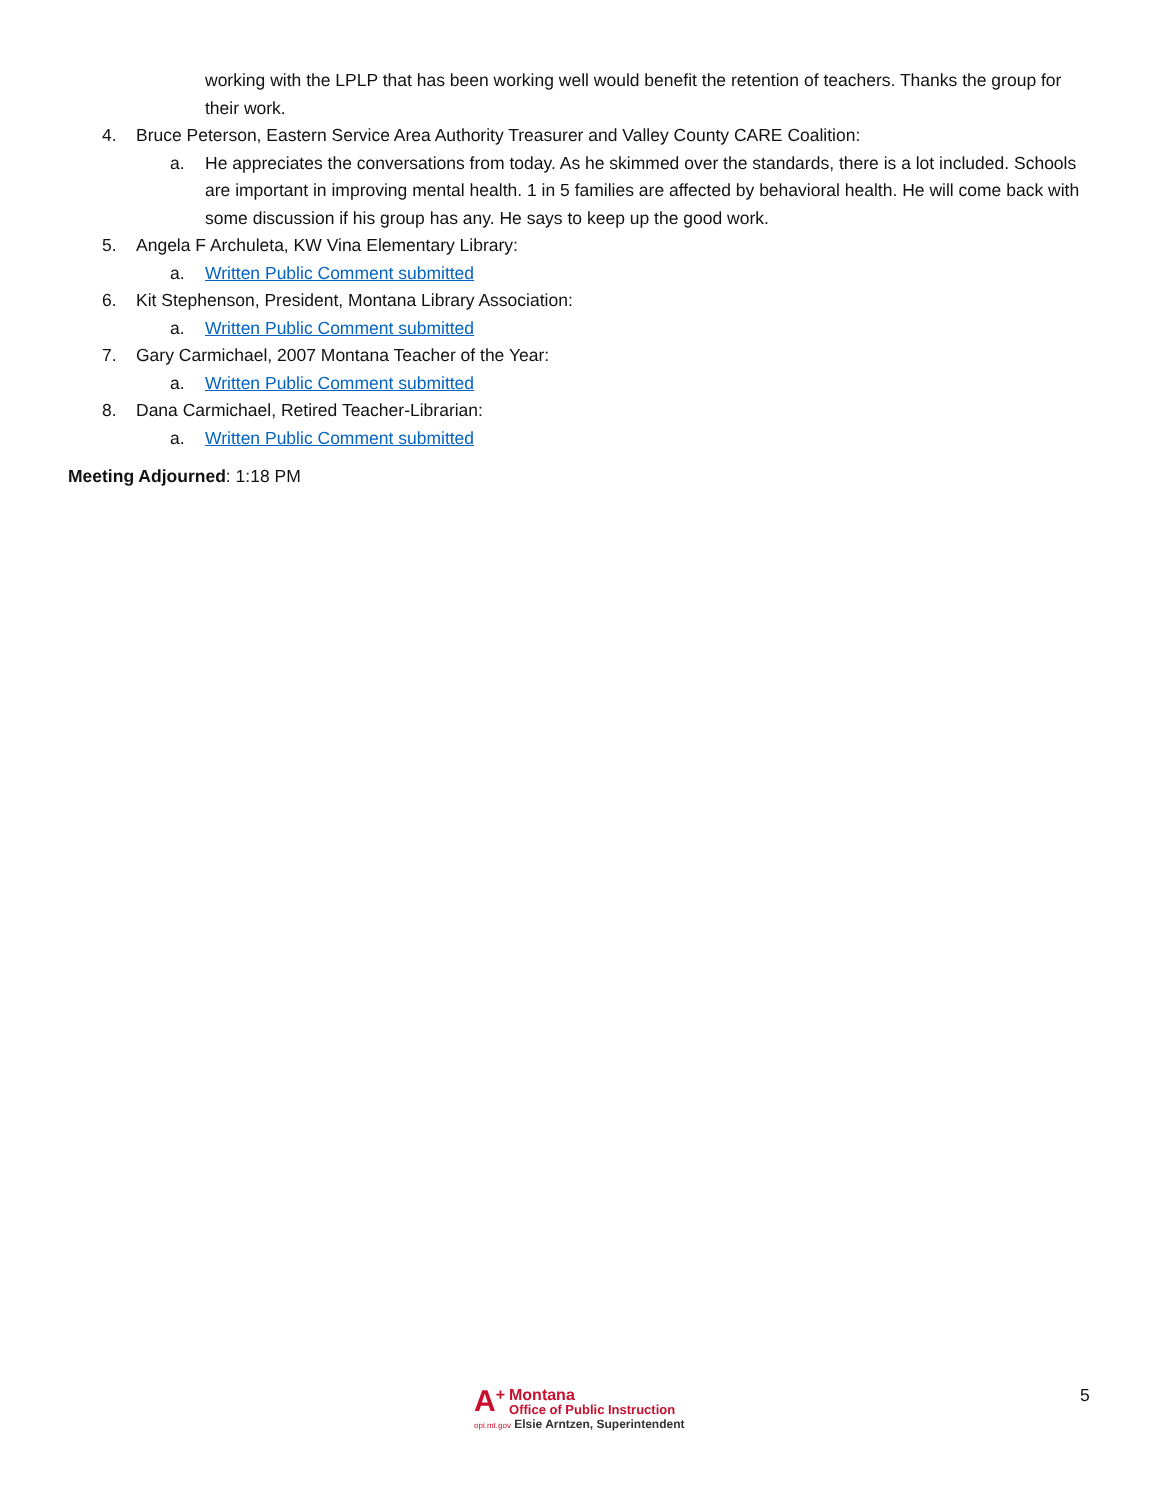working with the LPLP that has been working well would benefit the retention of teachers. Thanks the group for their work.
4. Bruce Peterson, Eastern Service Area Authority Treasurer and Valley County CARE Coalition:
a. He appreciates the conversations from today. As he skimmed over the standards, there is a lot included. Schools are important in improving mental health. 1 in 5 families are affected by behavioral health. He will come back with some discussion if his group has any. He says to keep up the good work.
5. Angela F Archuleta, KW Vina Elementary Library:
a. Written Public Comment submitted
6. Kit Stephenson, President, Montana Library Association:
a. Written Public Comment submitted
7. Gary Carmichael, 2007 Montana Teacher of the Year:
a. Written Public Comment submitted
8. Dana Carmichael, Retired Teacher-Librarian:
a. Written Public Comment submitted
Meeting Adjourned: 1:18 PM
A<sup>+</sup>
Montana
Office of Public Instruction
opi.mt.gov Elsie Arntzen, Superintendent
5